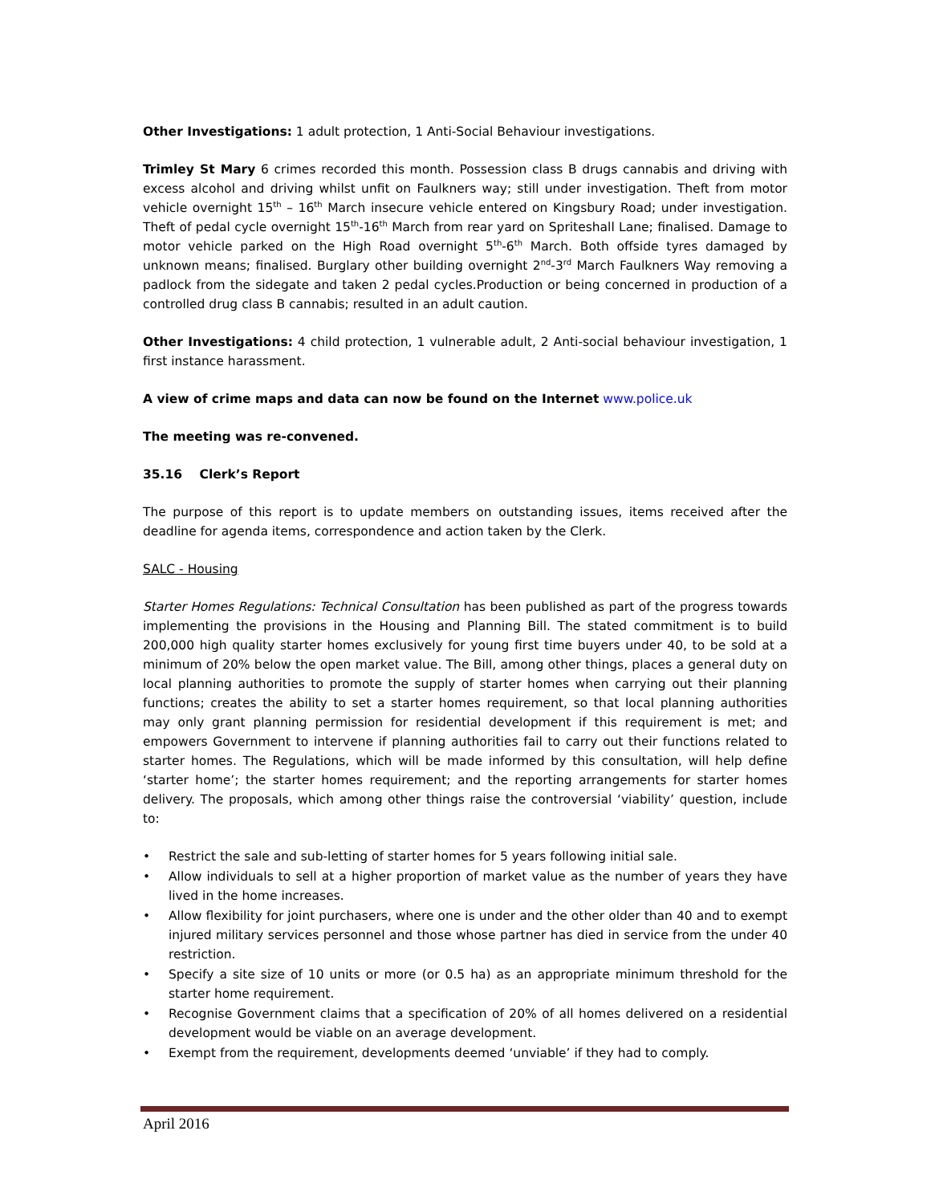Other Investigations: 1 adult protection, 1 Anti-Social Behaviour investigations.
Trimley St Mary 6 crimes recorded this month. Possession class B drugs cannabis and driving with excess alcohol and driving whilst unfit on Faulkners way; still under investigation. Theft from motor vehicle overnight 15<sup>th</sup> – 16<sup>th</sup> March insecure vehicle entered on Kingsbury Road; under investigation. Theft of pedal cycle overnight 15<sup>th</sup>-16<sup>th</sup> March from rear yard on Spriteshall Lane; finalised. Damage to motor vehicle parked on the High Road overnight 5<sup>th</sup>-6<sup>th</sup> March. Both offside tyres damaged by unknown means; finalised. Burglary other building overnight 2<sup>nd</sup>-3<sup>rd</sup> March Faulkners Way removing a padlock from the sidegate and taken 2 pedal cycles.Production or being concerned in production of a controlled drug class B cannabis; resulted in an adult caution.
Other Investigations: 4 child protection, 1 vulnerable adult, 2 Anti-social behaviour investigation, 1 first instance harassment.
A view of crime maps and data can now be found on the Internet www.police.uk
The meeting was re-convened.
35.16 Clerk’s Report
The purpose of this report is to update members on outstanding issues, items received after the deadline for agenda items, correspondence and action taken by the Clerk.
SALC - Housing
Starter Homes Regulations: Technical Consultation has been published as part of the progress towards implementing the provisions in the Housing and Planning Bill. The stated commitment is to build 200,000 high quality starter homes exclusively for young first time buyers under 40, to be sold at a minimum of 20% below the open market value. The Bill, among other things, places a general duty on local planning authorities to promote the supply of starter homes when carrying out their planning functions; creates the ability to set a starter homes requirement, so that local planning authorities may only grant planning permission for residential development if this requirement is met; and empowers Government to intervene if planning authorities fail to carry out their functions related to starter homes. The Regulations, which will be made informed by this consultation, will help define ‘starter home’; the starter homes requirement; and the reporting arrangements for starter homes delivery. The proposals, which among other things raise the controversial ‘viability’ question, include to:
• Restrict the sale and sub-letting of starter homes for 5 years following initial sale.
• Allow individuals to sell at a higher proportion of market value as the number of years they have lived in the home increases.
• Allow flexibility for joint purchasers, where one is under and the other older than 40 and to exempt injured military services personnel and those whose partner has died in service from the under 40 restriction.
• Specify a site size of 10 units or more (or 0.5 ha) as an appropriate minimum threshold for the starter home requirement.
• Recognise Government claims that a specification of 20% of all homes delivered on a residential development would be viable on an average development.
• Exempt from the requirement, developments deemed ‘unviable’ if they had to comply.
April 2016